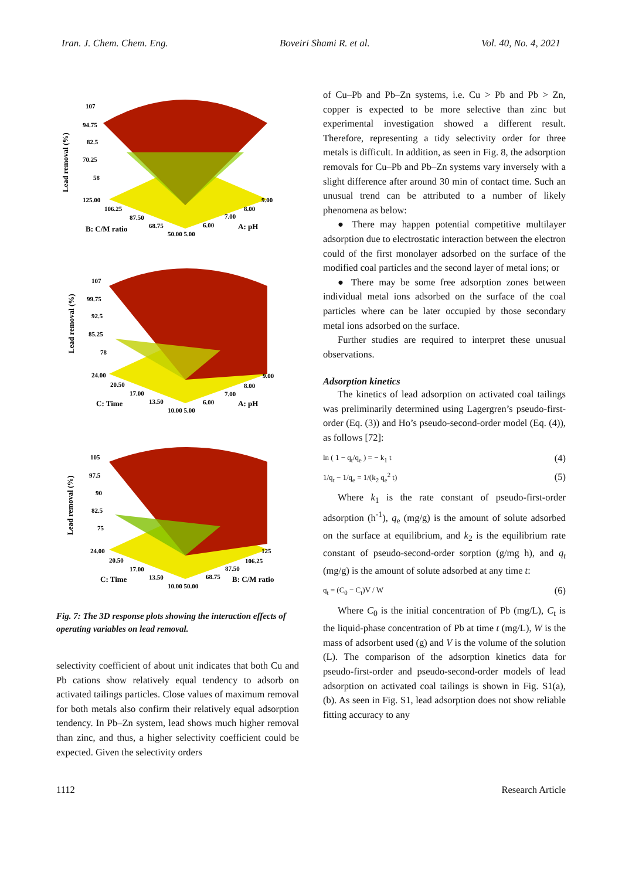Iran. J. Chem. Chem. Eng. Boveiri Shami R. et al. Vol. 40, No. 4, 2021
107
94.75
82.5
70.25
58
125.00
106.25
87.50
68.75
50.00 5.00
6.00
7.00
8.00
9.00
B: C/M ratio
A: pH
Lead removal (%)
107
99.75
92.5
85.25
78
24.00
20.50
17.00
13.50
10.00 5.00
6.00
7.00
8.00
9.00
C: Time
A: pH
Lead removal (%)
105
97.5
90
82.5
75
24.00
20.50
17.00
13.50
10.00 50.00
68.75
87.50
106.25
125
C: Time
B: C/M ratio
Lead removal (%)
Fig. 7: The 3D response plots showing the interaction effects of operating variables on lead removal.
selectivity coefficient of about unit indicates that both Cu and Pb cations show relatively equal tendency to adsorb on activated tailings particles. Close values of maximum removal for both metals also confirm their relatively equal adsorption tendency. In Pb–Zn system, lead shows much higher removal than zinc, and thus, a higher selectivity coefficient could be expected. Given the selectivity orders
of Cu–Pb and Pb–Zn systems, i.e. Cu > Pb and Pb > Zn, copper is expected to be more selective than zinc but experimental investigation showed a different result. Therefore, representing a tidy selectivity order for three metals is difficult. In addition, as seen in Fig. 8, the adsorption removals for Cu–Pb and Pb–Zn systems vary inversely with a slight difference after around 30 min of contact time. Such an unusual trend can be attributed to a number of likely phenomena as below:
● There may happen potential competitive multilayer adsorption due to electrostatic interaction between the electron could of the first monolayer adsorbed on the surface of the modified coal particles and the second layer of metal ions; or
● There may be some free adsorption zones between individual metal ions adsorbed on the surface of the coal particles where can be later occupied by those secondary metal ions adsorbed on the surface.
Further studies are required to interpret these unusual observations.
Adsorption kinetics
The kinetics of lead adsorption on activated coal tailings was preliminarily determined using Lagergren’s pseudo-first-order (Eq. (3)) and Ho’s pseudo-second-order model (Eq. (4)), as follows [72]:
ln ( 1 − q<sub>t</sub>/q<sub>e</sub> ) = − k<sub>1</sub> t (4)
1/q<sub>t</sub> − 1/q<sub>e</sub> = 1/(k<sub>2</sub> q<sub>e</sub><sup>2</sup> t) (5)
Where k<sub>1</sub> is the rate constant of pseudo-first-order adsorption (h<sup>-1</sup>), q<sub>e</sub> (mg/g) is the amount of solute adsorbed on the surface at equilibrium, and k<sub>2</sub> is the equilibrium rate constant of pseudo-second-order sorption (g/mg h), and q<sub>t</sub> (mg/g) is the amount of solute adsorbed at any time t:
q<sub>t</sub> = (C<sub>0</sub> − C<sub>t</sub>)V / W (6)
Where C<sub>0</sub> is the initial concentration of Pb (mg/L), C<sub>t</sub> is the liquid-phase concentration of Pb at time t (mg/L), W is the mass of adsorbent used (g) and V is the volume of the solution (L). The comparison of the adsorption kinetics data for pseudo-first-order and pseudo-second-order models of lead adsorption on activated coal tailings is shown in Fig. S1(a), (b). As seen in Fig. S1, lead adsorption does not show reliable fitting accuracy to any
1112 Research Article